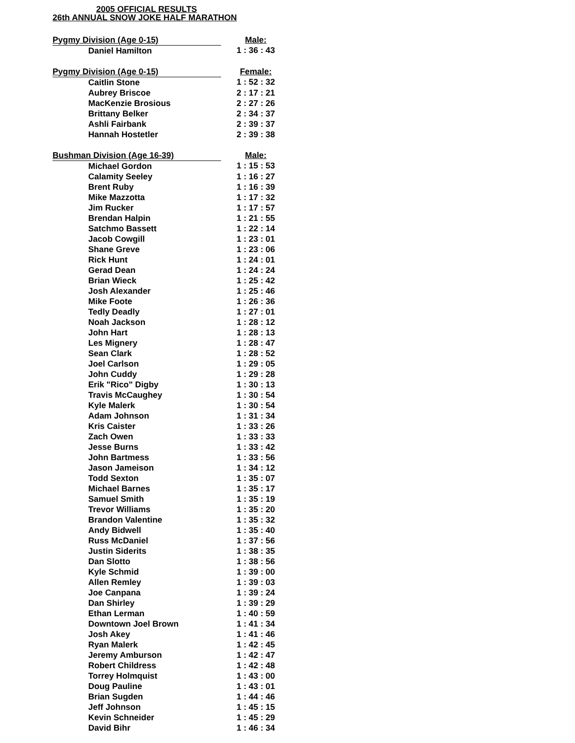2005 OFFICIAL RESULTS
26th ANNUAL SNOW JOKE HALF MARATHON
| Pygmy Division (Age 0-15) | | Male: |
| | Daniel Hamilton | 1 : 36 : 43 |
| Pygmy Division (Age 0-15) | | Female: |
| | Caitlin Stone | 1 : 52 : 32 |
| | Aubrey Briscoe | 2 : 17 : 21 |
| | MacKenzie Brosious | 2 : 27 : 26 |
| | Brittany Belker | 2 : 34 : 37 |
| | Ashli Fairbank | 2 : 39 : 37 |
| | Hannah Hostetler | 2 : 39 : 38 |
| Bushman Division (Age 16-39) | | Male: |
| | Michael Gordon | 1 : 15 : 53 |
| | Calamity Seeley | 1 : 16 : 27 |
| | Brent Ruby | 1 : 16 : 39 |
| | Mike Mazzotta | 1 : 17 : 32 |
| | Jim Rucker | 1 : 17 : 57 |
| | Brendan Halpin | 1 : 21 : 55 |
| | Satchmo Bassett | 1 : 22 : 14 |
| | Jacob Cowgill | 1 : 23 : 01 |
| | Shane Greve | 1 : 23 : 06 |
| | Rick Hunt | 1 : 24 : 01 |
| | Gerad Dean | 1 : 24 : 24 |
| | Brian Wieck | 1 : 25 : 42 |
| | Josh Alexander | 1 : 25 : 46 |
| | Mike Foote | 1 : 26 : 36 |
| | Tedly Deadly | 1 : 27 : 01 |
| | Noah Jackson | 1 : 28 : 12 |
| | John Hart | 1 : 28 : 13 |
| | Les Mignery | 1 : 28 : 47 |
| | Sean Clark | 1 : 28 : 52 |
| | Joel Carlson | 1 : 29 : 05 |
| | John Cuddy | 1 : 29 : 28 |
| | Erik "Rico" Digby | 1 : 30 : 13 |
| | Travis McCaughey | 1 : 30 : 54 |
| | Kyle Malerk | 1 : 30 : 54 |
| | Adam Johnson | 1 : 31 : 34 |
| | Kris Caister | 1 : 33 : 26 |
| | Zach Owen | 1 : 33 : 33 |
| | Jesse Burns | 1 : 33 : 42 |
| | John Bartmess | 1 : 33 : 56 |
| | Jason Jameison | 1 : 34 : 12 |
| | Todd Sexton | 1 : 35 : 07 |
| | Michael Barnes | 1 : 35 : 17 |
| | Samuel Smith | 1 : 35 : 19 |
| | Trevor Williams | 1 : 35 : 20 |
| | Brandon Valentine | 1 : 35 : 32 |
| | Andy Bidwell | 1 : 35 : 40 |
| | Russ McDaniel | 1 : 37 : 56 |
| | Justin Siderits | 1 : 38 : 35 |
| | Dan Slotto | 1 : 38 : 56 |
| | Kyle Schmid | 1 : 39 : 00 |
| | Allen Remley | 1 : 39 : 03 |
| | Joe Canpana | 1 : 39 : 24 |
| | Dan Shirley | 1 : 39 : 29 |
| | Ethan Lerman | 1 : 40 : 59 |
| | Downtown Joel Brown | 1 : 41 : 34 |
| | Josh Akey | 1 : 41 : 46 |
| | Ryan Malerk | 1 : 42 : 45 |
| | Jeremy Amburson | 1 : 42 : 47 |
| | Robert Childress | 1 : 42 : 48 |
| | Torrey Holmquist | 1 : 43 : 00 |
| | Doug Pauline | 1 : 43 : 01 |
| | Brian Sugden | 1 : 44 : 46 |
| | Jeff Johnson | 1 : 45 : 15 |
| | Kevin Schneider | 1 : 45 : 29 |
| | David Bihr | 1 : 46 : 34 |